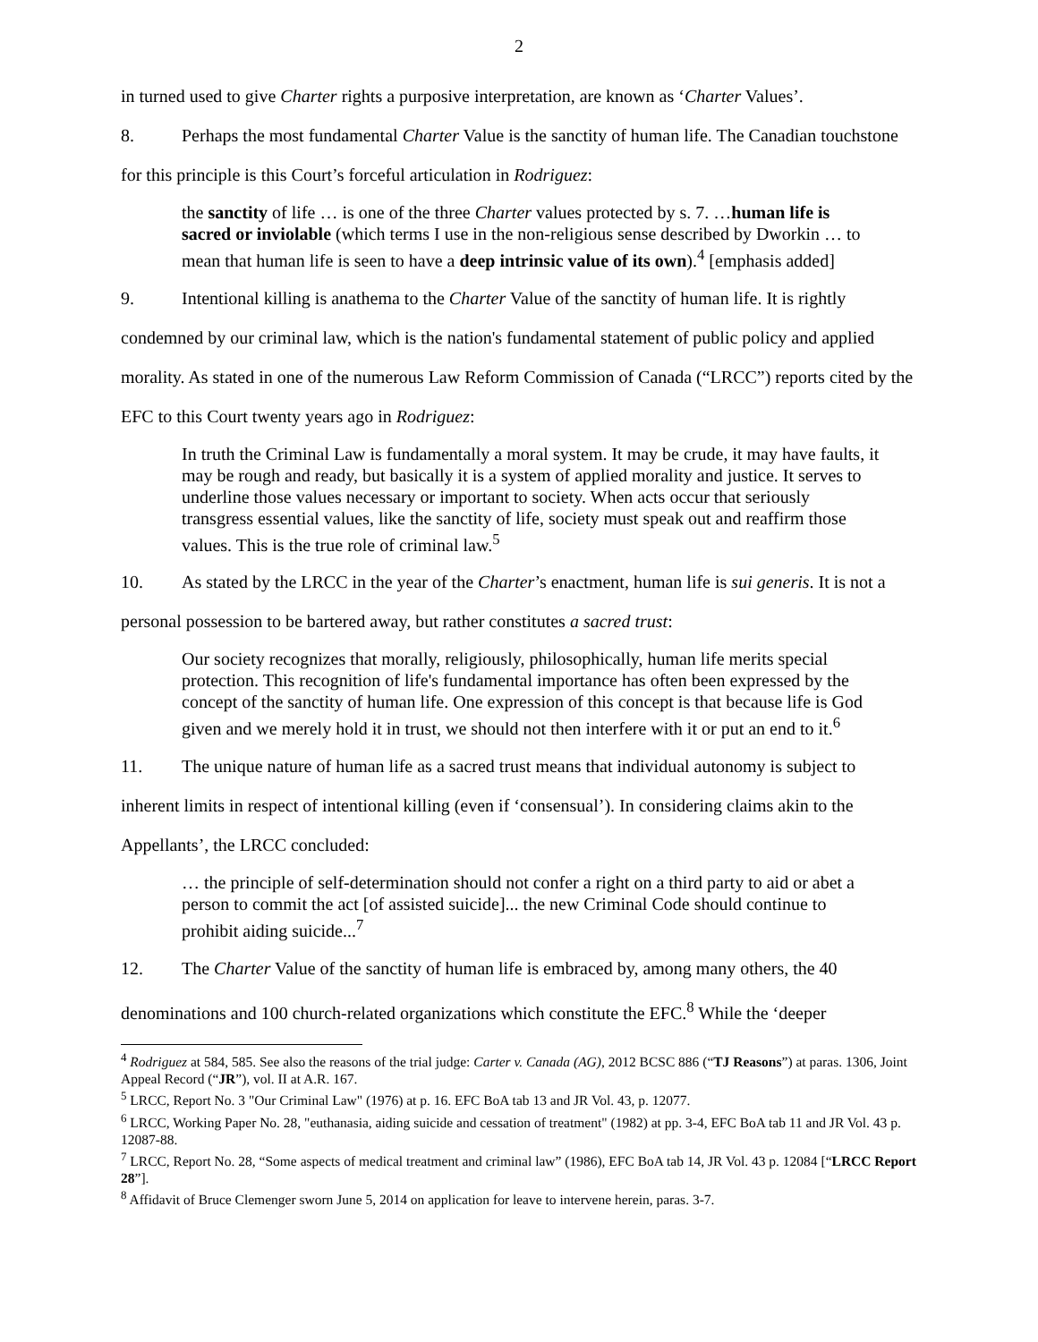2
in turned used to give Charter rights a purposive interpretation, are known as ‘Charter Values’.
8. Perhaps the most fundamental Charter Value is the sanctity of human life. The Canadian touchstone for this principle is this Court’s forceful articulation in Rodriguez:
the sanctity of life … is one of the three Charter values protected by s. 7. …human life is sacred or inviolable (which terms I use in the non-religious sense described by Dworkin … to mean that human life is seen to have a deep intrinsic value of its own).<sup>4</sup> [emphasis added]
9. Intentional killing is anathema to the Charter Value of the sanctity of human life. It is rightly condemned by our criminal law, which is the nation's fundamental statement of public policy and applied morality. As stated in one of the numerous Law Reform Commission of Canada (“LRCC”) reports cited by the EFC to this Court twenty years ago in Rodriguez:
In truth the Criminal Law is fundamentally a moral system. It may be crude, it may have faults, it may be rough and ready, but basically it is a system of applied morality and justice. It serves to underline those values necessary or important to society. When acts occur that seriously transgress essential values, like the sanctity of life, society must speak out and reaffirm those values. This is the true role of criminal law.<sup>5</sup>
10. As stated by the LRCC in the year of the Charter’s enactment, human life is sui generis. It is not a personal possession to be bartered away, but rather constitutes a sacred trust:
Our society recognizes that morally, religiously, philosophically, human life merits special protection. This recognition of life's fundamental importance has often been expressed by the concept of the sanctity of human life. One expression of this concept is that because life is God given and we merely hold it in trust, we should not then interfere with it or put an end to it.<sup>6</sup>
11. The unique nature of human life as a sacred trust means that individual autonomy is subject to inherent limits in respect of intentional killing (even if ‘consensual’). In considering claims akin to the Appellants’, the LRCC concluded:
… the principle of self-determination should not confer a right on a third party to aid or abet a person to commit the act [of assisted suicide]... the new Criminal Code should continue to prohibit aiding suicide...<sup>7</sup>
12. The Charter Value of the sanctity of human life is embraced by, among many others, the 40 denominations and 100 church-related organizations which constitute the EFC.<sup>8</sup> While the ‘deeper
<sup>4</sup> Rodriguez at 584, 585. See also the reasons of the trial judge: Carter v. Canada (AG), 2012 BCSC 886 (“TJ Reasons”) at paras. 1306, Joint Appeal Record (“JR”), vol. II at A.R. 167.
<sup>5</sup> LRCC, Report No. 3 "Our Criminal Law" (1976) at p. 16. EFC BoA tab 13 and JR Vol. 43, p. 12077.
<sup>6</sup> LRCC, Working Paper No. 28, "euthanasia, aiding suicide and cessation of treatment" (1982) at pp. 3-4, EFC BoA tab 11 and JR Vol. 43 p. 12087-88.
<sup>7</sup> LRCC, Report No. 28, “Some aspects of medical treatment and criminal law” (1986), EFC BoA tab 14, JR Vol. 43 p. 12084 [“LRCC Report 28”].
<sup>8</sup> Affidavit of Bruce Clemenger sworn June 5, 2014 on application for leave to intervene herein, paras. 3-7.